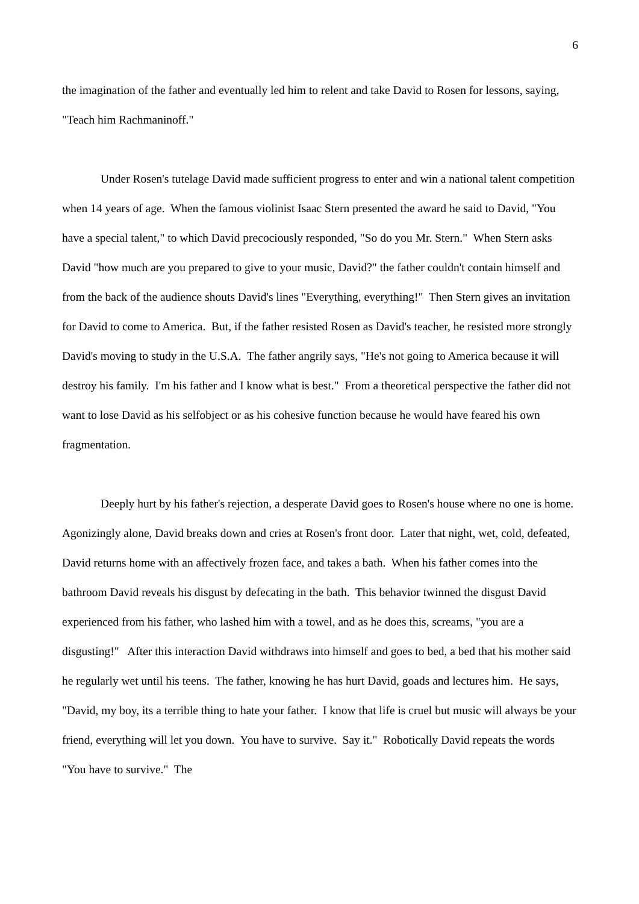6
the imagination of the father and eventually led him to relent and take David to Rosen for lessons, saying, "Teach him Rachmaninoff."
Under Rosen's tutelage David made sufficient progress to enter and win a national talent competition when 14 years of age. When the famous violinist Isaac Stern presented the award he said to David, "You have a special talent," to which David precociously responded, "So do you Mr. Stern." When Stern asks David "how much are you prepared to give to your music, David?" the father couldn't contain himself and from the back of the audience shouts David's lines "Everything, everything!" Then Stern gives an invitation for David to come to America. But, if the father resisted Rosen as David's teacher, he resisted more strongly David's moving to study in the U.S.A. The father angrily says, "He's not going to America because it will destroy his family. I'm his father and I know what is best." From a theoretical perspective the father did not want to lose David as his selfobject or as his cohesive function because he would have feared his own fragmentation.
Deeply hurt by his father's rejection, a desperate David goes to Rosen's house where no one is home. Agonizingly alone, David breaks down and cries at Rosen's front door. Later that night, wet, cold, defeated, David returns home with an affectively frozen face, and takes a bath. When his father comes into the bathroom David reveals his disgust by defecating in the bath. This behavior twinned the disgust David experienced from his father, who lashed him with a towel, and as he does this, screams, "you are a disgusting!" After this interaction David withdraws into himself and goes to bed, a bed that his mother said he regularly wet until his teens. The father, knowing he has hurt David, goads and lectures him. He says, "David, my boy, its a terrible thing to hate your father. I know that life is cruel but music will always be your friend, everything will let you down. You have to survive. Say it." Robotically David repeats the words "You have to survive." The